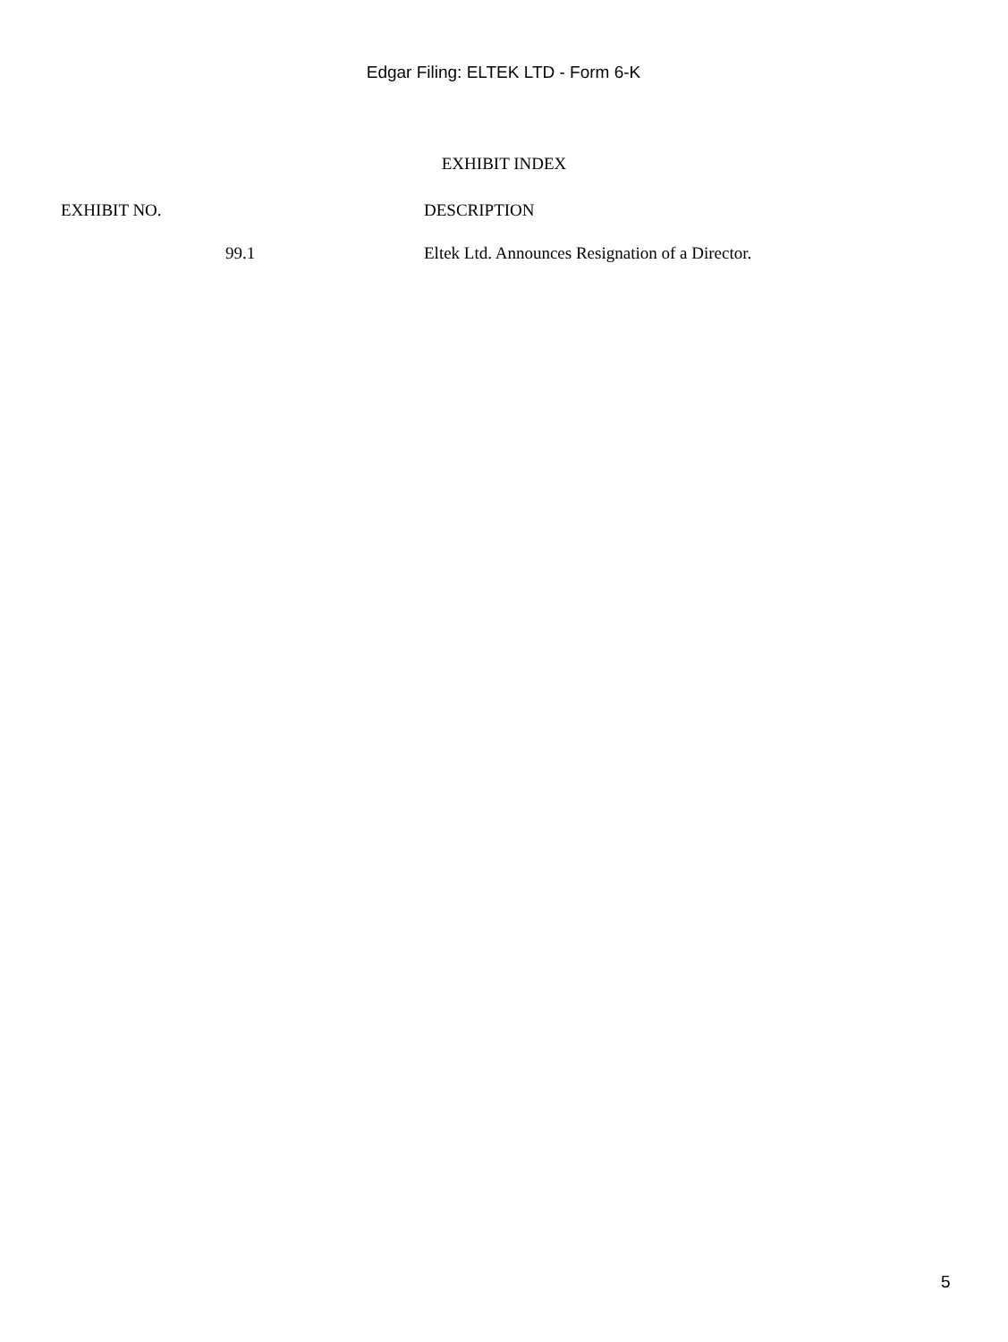Edgar Filing: ELTEK LTD - Form 6-K
EXHIBIT INDEX
| EXHIBIT NO. | DESCRIPTION |
| --- | --- |
| 99.1 | Eltek Ltd. Announces Resignation of a Director. |
5